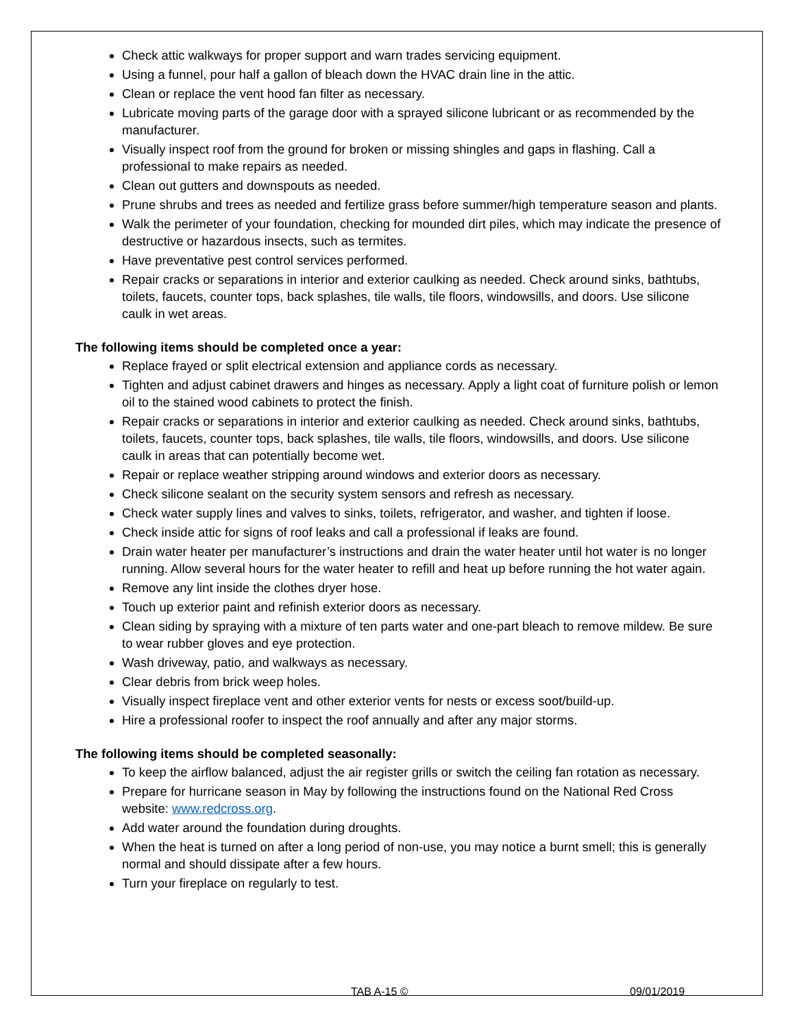Check attic walkways for proper support and warn trades servicing equipment.
Using a funnel, pour half a gallon of bleach down the HVAC drain line in the attic.
Clean or replace the vent hood fan filter as necessary.
Lubricate moving parts of the garage door with a sprayed silicone lubricant or as recommended by the manufacturer.
Visually inspect roof from the ground for broken or missing shingles and gaps in flashing. Call a professional to make repairs as needed.
Clean out gutters and downspouts as needed.
Prune shrubs and trees as needed and fertilize grass before summer/high temperature season and plants.
Walk the perimeter of your foundation, checking for mounded dirt piles, which may indicate the presence of destructive or hazardous insects, such as termites.
Have preventative pest control services performed.
Repair cracks or separations in interior and exterior caulking as needed. Check around sinks, bathtubs, toilets, faucets, counter tops, back splashes, tile walls, tile floors, windowsills, and doors. Use silicone caulk in wet areas.
The following items should be completed once a year:
Replace frayed or split electrical extension and appliance cords as necessary.
Tighten and adjust cabinet drawers and hinges as necessary. Apply a light coat of furniture polish or lemon oil to the stained wood cabinets to protect the finish.
Repair cracks or separations in interior and exterior caulking as needed. Check around sinks, bathtubs, toilets, faucets, counter tops, back splashes, tile walls, tile floors, windowsills, and doors. Use silicone caulk in areas that can potentially become wet.
Repair or replace weather stripping around windows and exterior doors as necessary.
Check silicone sealant on the security system sensors and refresh as necessary.
Check water supply lines and valves to sinks, toilets, refrigerator, and washer, and tighten if loose.
Check inside attic for signs of roof leaks and call a professional if leaks are found.
Drain water heater per manufacturer’s instructions and drain the water heater until hot water is no longer running. Allow several hours for the water heater to refill and heat up before running the hot water again.
Remove any lint inside the clothes dryer hose.
Touch up exterior paint and refinish exterior doors as necessary.
Clean siding by spraying with a mixture of ten parts water and one-part bleach to remove mildew. Be sure to wear rubber gloves and eye protection.
Wash driveway, patio, and walkways as necessary.
Clear debris from brick weep holes.
Visually inspect fireplace vent and other exterior vents for nests or excess soot/build-up.
Hire a professional roofer to inspect the roof annually and after any major storms.
The following items should be completed seasonally:
To keep the airflow balanced, adjust the air register grills or switch the ceiling fan rotation as necessary.
Prepare for hurricane season in May by following the instructions found on the National Red Cross website: www.redcross.org.
Add water around the foundation during droughts.
When the heat is turned on after a long period of non-use, you may notice a burnt smell; this is generally normal and should dissipate after a few hours.
Turn your fireplace on regularly to test.
TAB A-15 © 09/01/2019